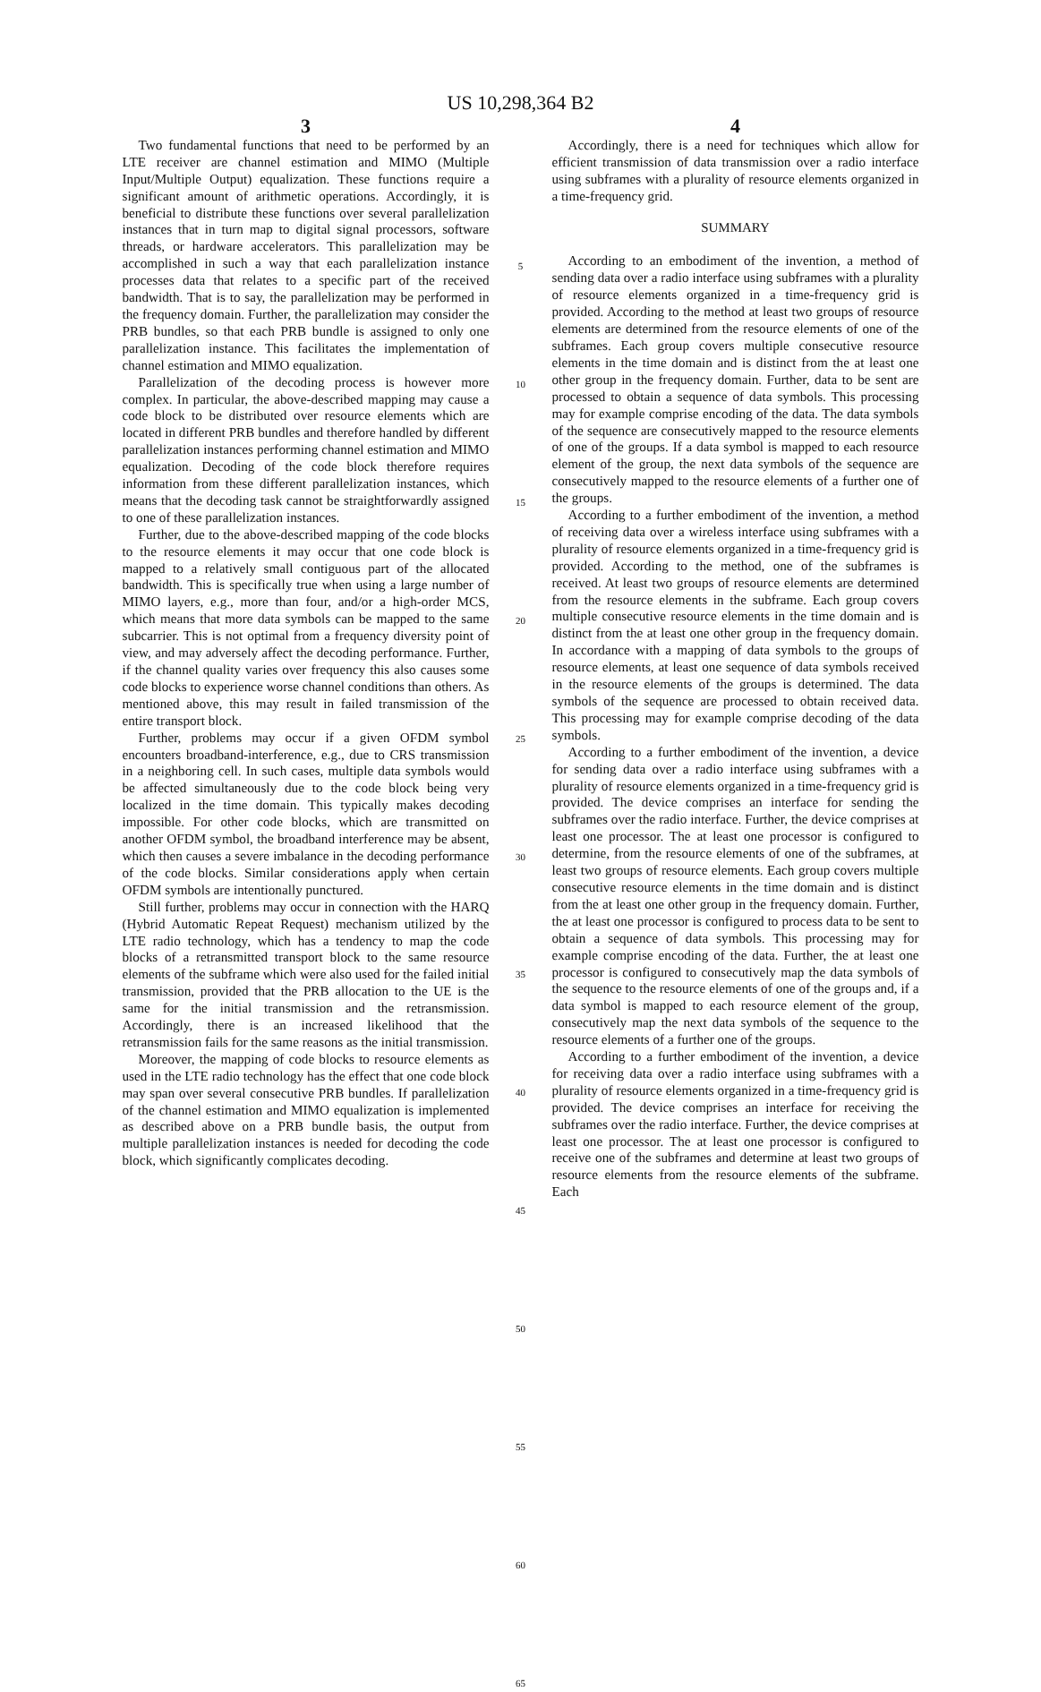US 10,298,364 B2
3
Two fundamental functions that need to be performed by an LTE receiver are channel estimation and MIMO (Multiple Input/Multiple Output) equalization. These functions require a significant amount of arithmetic operations. Accordingly, it is beneficial to distribute these functions over several parallelization instances that in turn map to digital signal processors, software threads, or hardware accelerators. This parallelization may be accomplished in such a way that each parallelization instance processes data that relates to a specific part of the received bandwidth. That is to say, the parallelization may be performed in the frequency domain. Further, the parallelization may consider the PRB bundles, so that each PRB bundle is assigned to only one parallelization instance. This facilitates the implementation of channel estimation and MIMO equalization.
Parallelization of the decoding process is however more complex. In particular, the above-described mapping may cause a code block to be distributed over resource elements which are located in different PRB bundles and therefore handled by different parallelization instances performing channel estimation and MIMO equalization. Decoding of the code block therefore requires information from these different parallelization instances, which means that the decoding task cannot be straightforwardly assigned to one of these parallelization instances.
Further, due to the above-described mapping of the code blocks to the resource elements it may occur that one code block is mapped to a relatively small contiguous part of the allocated bandwidth. This is specifically true when using a large number of MIMO layers, e.g., more than four, and/or a high-order MCS, which means that more data symbols can be mapped to the same subcarrier. This is not optimal from a frequency diversity point of view, and may adversely affect the decoding performance. Further, if the channel quality varies over frequency this also causes some code blocks to experience worse channel conditions than others. As mentioned above, this may result in failed transmission of the entire transport block.
Further, problems may occur if a given OFDM symbol encounters broadband-interference, e.g., due to CRS transmission in a neighboring cell. In such cases, multiple data symbols would be affected simultaneously due to the code block being very localized in the time domain. This typically makes decoding impossible. For other code blocks, which are transmitted on another OFDM symbol, the broadband interference may be absent, which then causes a severe imbalance in the decoding performance of the code blocks. Similar considerations apply when certain OFDM symbols are intentionally punctured.
Still further, problems may occur in connection with the HARQ (Hybrid Automatic Repeat Request) mechanism utilized by the LTE radio technology, which has a tendency to map the code blocks of a retransmitted transport block to the same resource elements of the subframe which were also used for the failed initial transmission, provided that the PRB allocation to the UE is the same for the initial transmission and the retransmission. Accordingly, there is an increased likelihood that the retransmission fails for the same reasons as the initial transmission.
Moreover, the mapping of code blocks to resource elements as used in the LTE radio technology has the effect that one code block may span over several consecutive PRB bundles. If parallelization of the channel estimation and MIMO equalization is implemented as described above on a PRB bundle basis, the output from multiple parallelization instances is needed for decoding the code block, which significantly complicates decoding.
5
10
15
20
25
30
35
40
45
50
55
60
65
4
Accordingly, there is a need for techniques which allow for efficient transmission of data transmission over a radio interface using subframes with a plurality of resource elements organized in a time-frequency grid.
SUMMARY
According to an embodiment of the invention, a method of sending data over a radio interface using subframes with a plurality of resource elements organized in a time-frequency grid is provided. According to the method at least two groups of resource elements are determined from the resource elements of one of the subframes. Each group covers multiple consecutive resource elements in the time domain and is distinct from the at least one other group in the frequency domain. Further, data to be sent are processed to obtain a sequence of data symbols. This processing may for example comprise encoding of the data. The data symbols of the sequence are consecutively mapped to the resource elements of one of the groups. If a data symbol is mapped to each resource element of the group, the next data symbols of the sequence are consecutively mapped to the resource elements of a further one of the groups.
According to a further embodiment of the invention, a method of receiving data over a wireless interface using subframes with a plurality of resource elements organized in a time-frequency grid is provided. According to the method, one of the subframes is received. At least two groups of resource elements are determined from the resource elements in the subframe. Each group covers multiple consecutive resource elements in the time domain and is distinct from the at least one other group in the frequency domain. In accordance with a mapping of data symbols to the groups of resource elements, at least one sequence of data symbols received in the resource elements of the groups is determined. The data symbols of the sequence are processed to obtain received data. This processing may for example comprise decoding of the data symbols.
According to a further embodiment of the invention, a device for sending data over a radio interface using subframes with a plurality of resource elements organized in a time-frequency grid is provided. The device comprises an interface for sending the subframes over the radio interface. Further, the device comprises at least one processor. The at least one processor is configured to determine, from the resource elements of one of the subframes, at least two groups of resource elements. Each group covers multiple consecutive resource elements in the time domain and is distinct from the at least one other group in the frequency domain. Further, the at least one processor is configured to process data to be sent to obtain a sequence of data symbols. This processing may for example comprise encoding of the data. Further, the at least one processor is configured to consecutively map the data symbols of the sequence to the resource elements of one of the groups and, if a data symbol is mapped to each resource element of the group, consecutively map the next data symbols of the sequence to the resource elements of a further one of the groups.
According to a further embodiment of the invention, a device for receiving data over a radio interface using subframes with a plurality of resource elements organized in a time-frequency grid is provided. The device comprises an interface for receiving the subframes over the radio interface. Further, the device comprises at least one processor. The at least one processor is configured to receive one of the subframes and determine at least two groups of resource elements from the resource elements of the subframe. Each